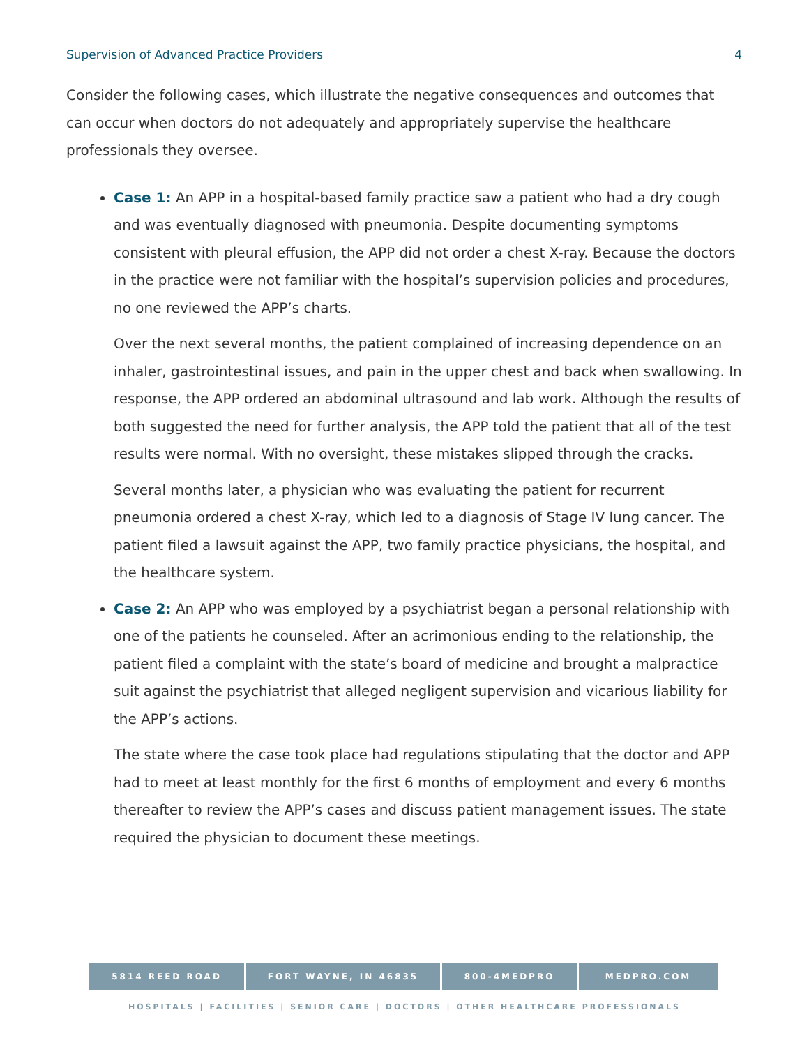Supervision of Advanced Practice Providers 4
Consider the following cases, which illustrate the negative consequences and outcomes that can occur when doctors do not adequately and appropriately supervise the healthcare professionals they oversee.
Case 1: An APP in a hospital-based family practice saw a patient who had a dry cough and was eventually diagnosed with pneumonia. Despite documenting symptoms consistent with pleural effusion, the APP did not order a chest X-ray. Because the doctors in the practice were not familiar with the hospital’s supervision policies and procedures, no one reviewed the APP’s charts.
Over the next several months, the patient complained of increasing dependence on an inhaler, gastrointestinal issues, and pain in the upper chest and back when swallowing. In response, the APP ordered an abdominal ultrasound and lab work. Although the results of both suggested the need for further analysis, the APP told the patient that all of the test results were normal. With no oversight, these mistakes slipped through the cracks.
Several months later, a physician who was evaluating the patient for recurrent pneumonia ordered a chest X-ray, which led to a diagnosis of Stage IV lung cancer. The patient filed a lawsuit against the APP, two family practice physicians, the hospital, and the healthcare system.
Case 2: An APP who was employed by a psychiatrist began a personal relationship with one of the patients he counseled. After an acrimonious ending to the relationship, the patient filed a complaint with the state’s board of medicine and brought a malpractice suit against the psychiatrist that alleged negligent supervision and vicarious liability for the APP’s actions.
The state where the case took place had regulations stipulating that the doctor and APP had to meet at least monthly for the first 6 months of employment and every 6 months thereafter to review the APP’s cases and discuss patient management issues. The state required the physician to document these meetings.
5814 REED ROAD FORT WAYNE, IN 46835 800-4MEDPRO MEDPRO.COM
HOSPITALS | FACILITIES | SENIOR CARE | DOCTORS | OTHER HEALTHCARE PROFESSIONALS